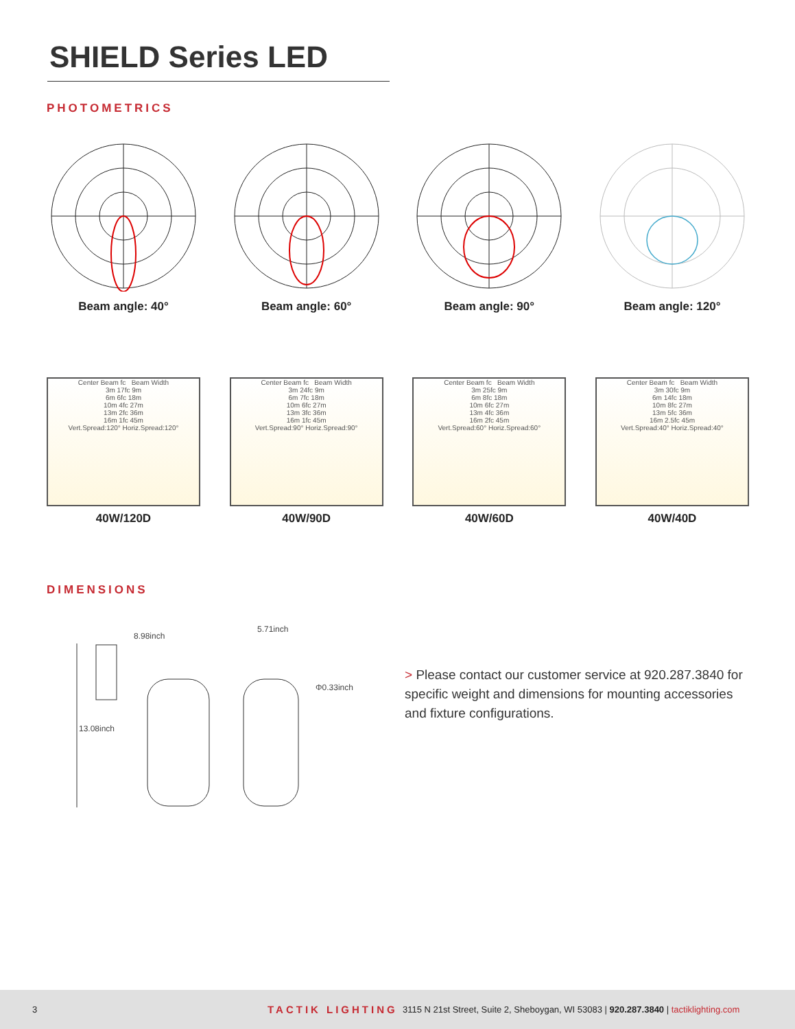SHIELD Series LED
PHOTOMETRICS
Beam angle: 40° Beam angle: 60° Beam angle: 90° Beam angle: 120°
Center Beam fc Beam Width
3m 17fc 9m
6m 6fc 18m
10m 4fc 27m
13m 2fc 36m
16m 1fc 45m
Vert.Spread:120° Horiz.Spread:120°
40W/120D
Center Beam fc Beam Width
3m 24fc 9m
6m 7fc 18m
10m 6fc 27m
13m 3fc 36m
16m 1fc 45m
Vert.Spread:90° Horiz.Spread:90°
40W/90D
Center Beam fc Beam Width
3m 25fc 9m
6m 8fc 18m
10m 6fc 27m
13m 4fc 36m
16m 2fc 45m
Vert.Spread:60° Horiz.Spread:60°
40W/60D
Center Beam fc Beam Width
3m 30fc 9m
6m 14fc 18m
10m 8fc 27m
13m 5fc 36m
16m 2.5fc 45m
Vert.Spread:40° Horiz.Spread:40°
40W/40D
DIMENSIONS
8.98inch
5.71inch
Φ0.33inch
13.08inch
> Please contact our customer service at 920.287.3840 for specific weight and dimensions for mounting accessories and fixture configurations.
3 TACTIK LIGHTING 3115 N 21st Street, Suite 2, Sheboygan, WI 53083 | 920.287.3840 | tactiklighting.com